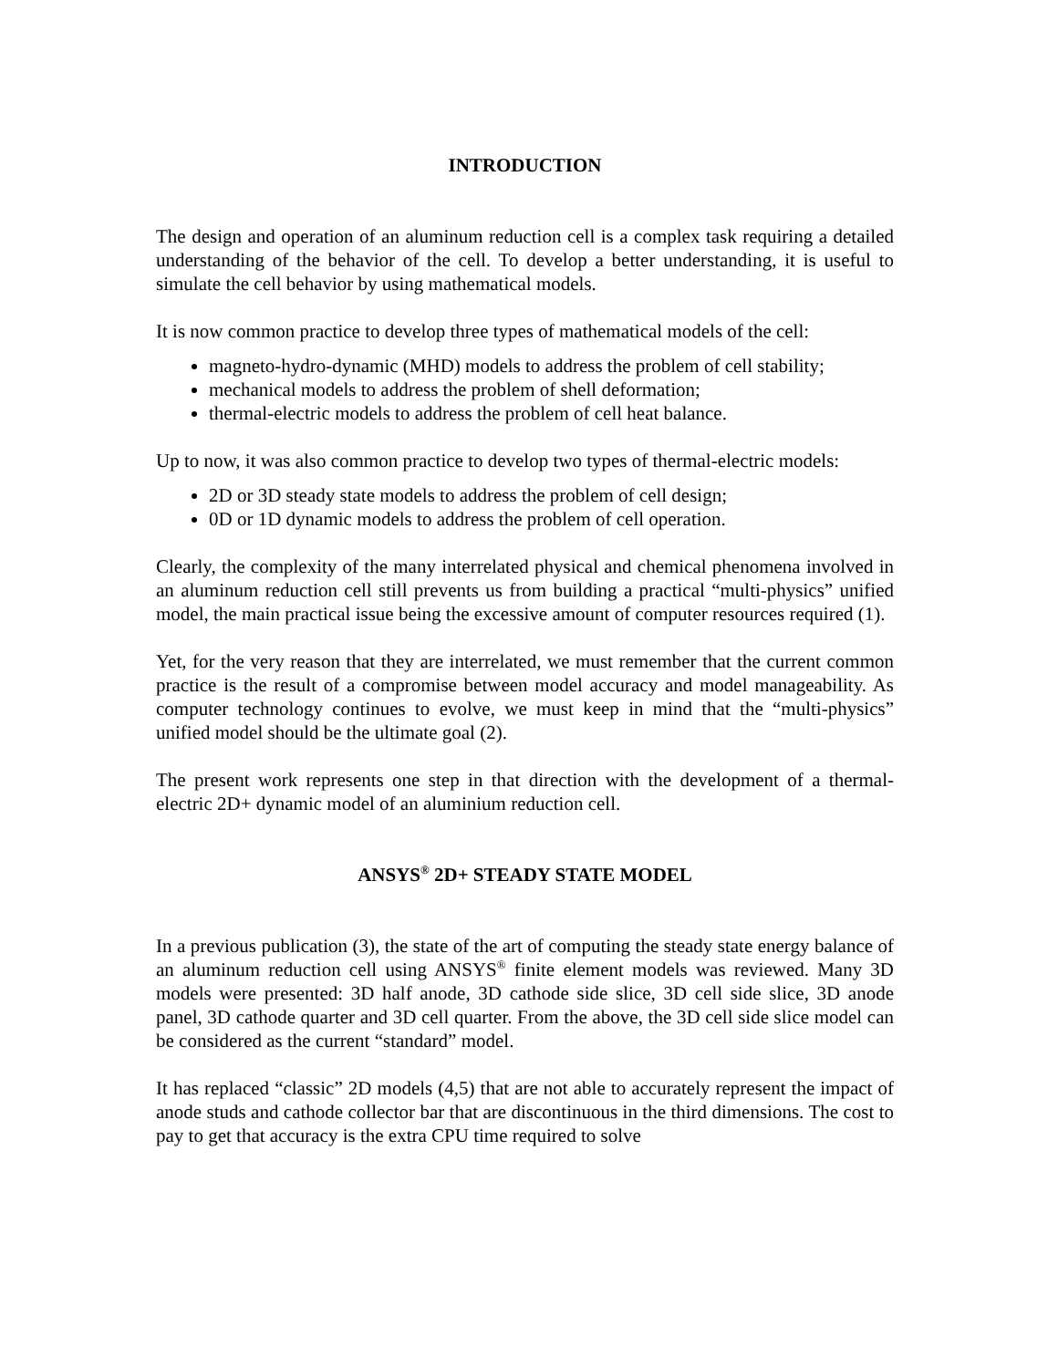INTRODUCTION
The design and operation of an aluminum reduction cell is a complex task requiring a detailed understanding of the behavior of the cell. To develop a better understanding, it is useful to simulate the cell behavior by using mathematical models.
It is now common practice to develop three types of mathematical models of the cell:
magneto-hydro-dynamic (MHD) models to address the problem of cell stability;
mechanical models to address the problem of shell deformation;
thermal-electric models to address the problem of cell heat balance.
Up to now, it was also common practice to develop two types of thermal-electric models:
2D or 3D steady state models to address the problem of cell design;
0D or 1D dynamic models to address the problem of cell operation.
Clearly, the complexity of the many interrelated physical and chemical phenomena involved in an aluminum reduction cell still prevents us from building a practical “multi-physics” unified model, the main practical issue being the excessive amount of computer resources required (1).
Yet, for the very reason that they are interrelated, we must remember that the current common practice is the result of a compromise between model accuracy and model manageability. As computer technology continues to evolve, we must keep in mind that the “multi-physics” unified model should be the ultimate goal (2).
The present work represents one step in that direction with the development of a thermal-electric 2D+ dynamic model of an aluminium reduction cell.
ANSYS<sup>®</sup> 2D+ STEADY STATE MODEL
In a previous publication (3), the state of the art of computing the steady state energy balance of an aluminum reduction cell using ANSYS<sup>®</sup> finite element models was reviewed. Many 3D models were presented: 3D half anode, 3D cathode side slice, 3D cell side slice, 3D anode panel, 3D cathode quarter and 3D cell quarter. From the above, the 3D cell side slice model can be considered as the current “standard” model.
It has replaced “classic” 2D models (4,5) that are not able to accurately represent the impact of anode studs and cathode collector bar that are discontinuous in the third dimensions. The cost to pay to get that accuracy is the extra CPU time required to solve